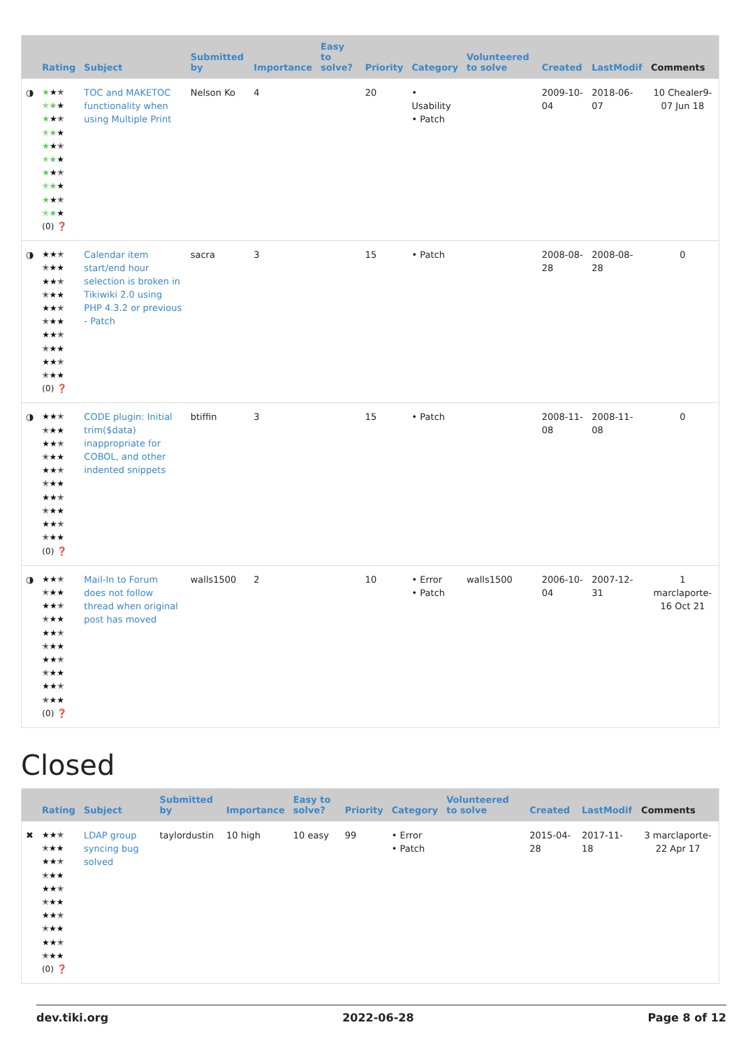| | Rating | Subject | Submitted by | Importance | Easy to solve? | Priority | Category | Volunteered to solve | Created | LastModif | Comments |
| --- | --- | --- | --- | --- | --- | --- | --- | --- | --- | --- | --- |
| ◑ | ★ ★✭ ✭★ ★ ★ ★✭ ✭★ ★ ★ ★✭ ✭★ ★ ★ ★✭ ✭★ ★ ★ ★✭ ✭★ ★ (0) ❓ | TOC and MAKETOC functionality when using Multiple Print | Nelson Ko | 4 | | 20 | • Usability • Patch | | 2009-10-04 | 2018-06-07 | 10 Chealer9-07 Jun 18 |
| ◑ | ★★✭ ✭★★ ★★✭ ✭★★ ★★✭ ✭★★ ★★✭ ✭★★ ★★✭ ✭★★ (0) ❓ | Calendar item start/end hour selection is broken in Tikiwiki 2.0 using PHP 4.3.2 or previous - Patch | sacra | 3 | | 15 | • Patch | | 2008-08-28 | 2008-08-28 | 0 |
| ◑ | ★★✭ ✭★★ ★★✭ ✭★★ ★★✭ ✭★★ ★★✭ ✭★★ ★★✭ ✭★★ (0) ❓ | CODE plugin: Initial trim($data) inappropriate for COBOL, and other indented snippets | btiffin | 3 | | 15 | • Patch | | 2008-11-08 | 2008-11-08 | 0 |
| ◑ | ★★✭ ✭★★ ★★✭ ✭★★ ★★✭ ✭★★ ★★✭ ✭★★ ★★✭ ✭★★ (0) ❓ | Mail-In to Forum does not follow thread when original post has moved | walls1500 | 2 | | 10 | • Error • Patch | walls1500 | 2006-10-04 | 2007-12-31 | 1 marclaporte-16 Oct 21 |
Closed
| | Rating | Subject | Submitted by | Importance | Easy to solve? | Priority | Category | Volunteered to solve | Created | LastModif | Comments |
| --- | --- | --- | --- | --- | --- | --- | --- | --- | --- | --- | --- |
| ✖ | ★★✭ ✭★★ ★★✭ ✭★★ ★★✭ ✭★★ ★★✭ ✭★★ ★★✭ ✭★★ (0) ❓ | LDAP group syncing bug solved | taylordustin | 10 high | 10 easy | 99 | • Error • Patch | | 2015-04-28 | 2017-11-18 | 3 marclaporte-22 Apr 17 |
dev.tiki.org 2022-06-28 Page 8 of 12